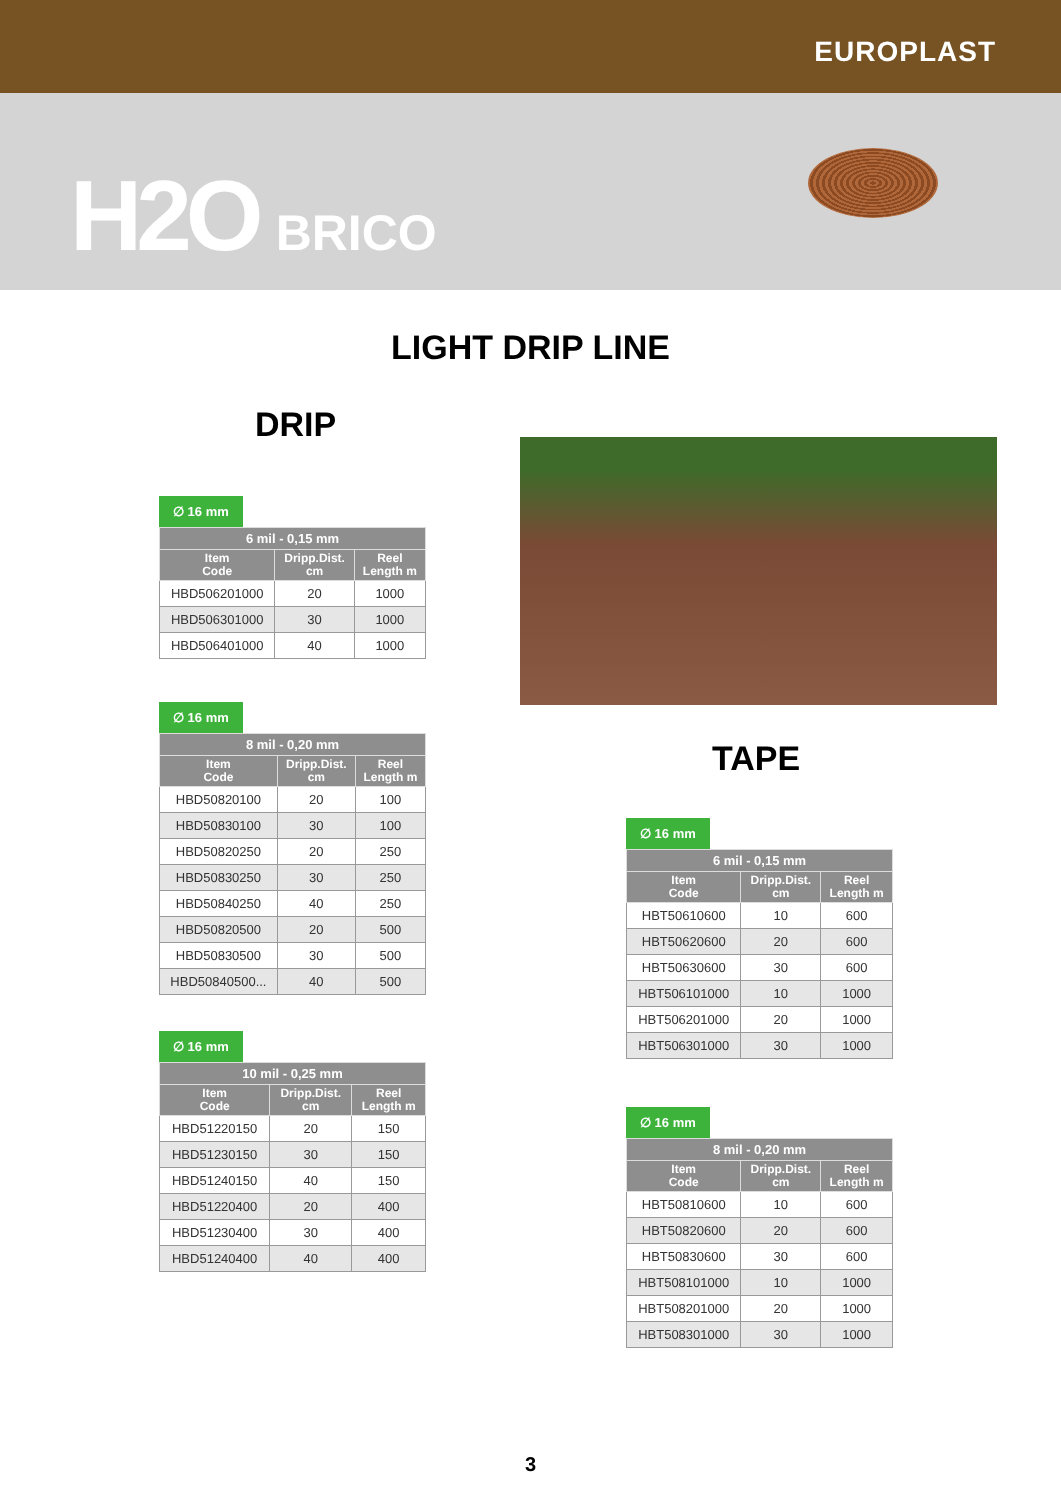EUROPLAST
H2O BRICO
LIGHT DRIP LINE
DRIP
∅ 16 mm
| 6 mil - 0,15 mm | | |
| --- | --- | --- |
| Item Code | Dripp.Dist. cm | Reel Length m |
| HBD506201000 | 20 | 1000 |
| HBD506301000 | 30 | 1000 |
| HBD506401000 | 40 | 1000 |
∅ 16 mm
| 8 mil - 0,20 mm | | |
| --- | --- | --- |
| Item Code | Dripp.Dist. cm | Reel Length m |
| HBD50820100 | 20 | 100 |
| HBD50830100 | 30 | 100 |
| HBD50820250 | 20 | 250 |
| HBD50830250 | 30 | 250 |
| HBD50840250 | 40 | 250 |
| HBD50820500 | 20 | 500 |
| HBD50830500 | 30 | 500 |
| HBD50840500... | 40 | 500 |
∅ 16 mm
| 10 mil - 0,25 mm | | |
| --- | --- | --- |
| Item Code | Dripp.Dist. cm | Reel Length m |
| HBD51220150 | 20 | 150 |
| HBD51230150 | 30 | 150 |
| HBD51240150 | 40 | 150 |
| HBD51220400 | 20 | 400 |
| HBD51230400 | 30 | 400 |
| HBD51240400 | 40 | 400 |
TAPE
∅ 16 mm
| 6 mil - 0,15 mm | | |
| --- | --- | --- |
| Item Code | Dripp.Dist. cm | Reel Length m |
| HBT50610600 | 10 | 600 |
| HBT50620600 | 20 | 600 |
| HBT50630600 | 30 | 600 |
| HBT506101000 | 10 | 1000 |
| HBT506201000 | 20 | 1000 |
| HBT506301000 | 30 | 1000 |
∅ 16 mm
| 8 mil - 0,20 mm | | |
| --- | --- | --- |
| Item Code | Dripp.Dist. cm | Reel Length m |
| HBT50810600 | 10 | 600 |
| HBT50820600 | 20 | 600 |
| HBT50830600 | 30 | 600 |
| HBT508101000 | 10 | 1000 |
| HBT508201000 | 20 | 1000 |
| HBT508301000 | 30 | 1000 |
3